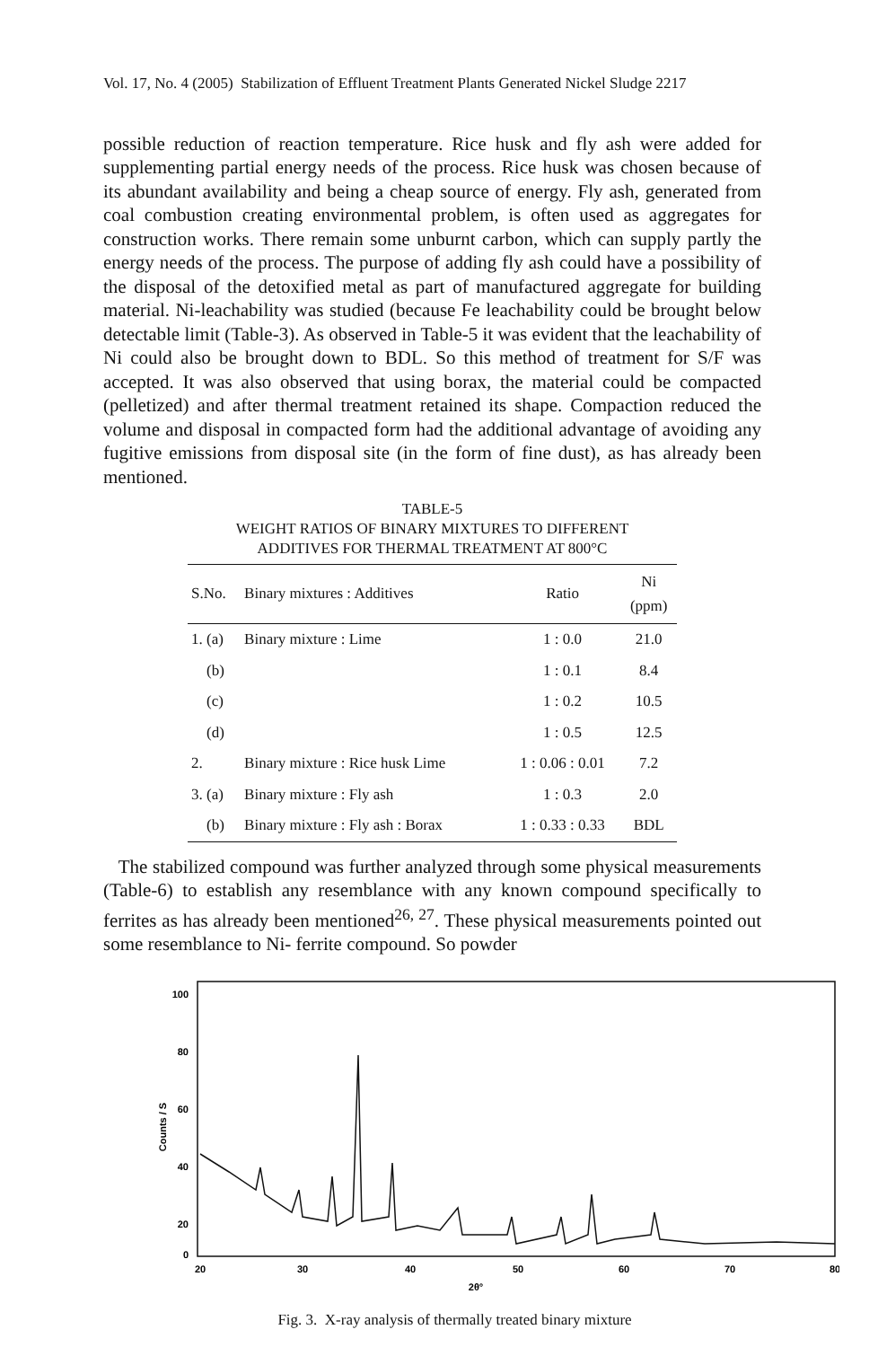Vol. 17, No. 4 (2005) Stabilization of Effluent Treatment Plants Generated Nickel Sludge 2217
possible reduction of reaction temperature. Rice husk and fly ash were added for supplementing partial energy needs of the process. Rice husk was chosen because of its abundant availability and being a cheap source of energy. Fly ash, generated from coal combustion creating environmental problem, is often used as aggregates for construction works. There remain some unburnt carbon, which can supply partly the energy needs of the process. The purpose of adding fly ash could have a possibility of the disposal of the detoxified metal as part of manufactured aggregate for building material. Ni-leachability was studied (because Fe leachability could be brought below detectable limit (Table-3). As observed in Table-5 it was evident that the leachability of Ni could also be brought down to BDL. So this method of treatment for S/F was accepted. It was also observed that using borax, the material could be compacted (pelletized) and after thermal treatment retained its shape. Compaction reduced the volume and disposal in compacted form had the additional advantage of avoiding any fugitive emissions from disposal site (in the form of fine dust), as has already been mentioned.
TABLE-5
WEIGHT RATIOS OF BINARY MIXTURES TO DIFFERENT
ADDITIVES FOR THERMAL TREATMENT AT 800°C
| S.No. | Binary mixtures : Additives | Ratio | Ni (ppm) |
| --- | --- | --- | --- |
| 1. (a) | Binary mixture : Lime | 1 : 0.0 | 21.0 |
| (b) | | 1 : 0.1 | 8.4 |
| (c) | | 1 : 0.2 | 10.5 |
| (d) | | 1 : 0.5 | 12.5 |
| 2. | Binary mixture : Rice husk Lime | 1 : 0.06 : 0.01 | 7.2 |
| 3. (a) | Binary mixture : Fly ash | 1 : 0.3 | 2.0 |
| (b) | Binary mixture : Fly ash : Borax | 1 : 0.33 : 0.33 | BDL |
The stabilized compound was further analyzed through some physical measurements (Table-6) to establish any resemblance with any known compound specifically to ferrites as has already been mentioned<sup>26, 27</sup>. These physical measurements pointed out some resemblance to Ni- ferrite compound. So powder
100
80
60
40
20
0
Counts / S
20
30
40
50
60
70
80
2θ°
Fig. 3. X-ray analysis of thermally treated binary mixture